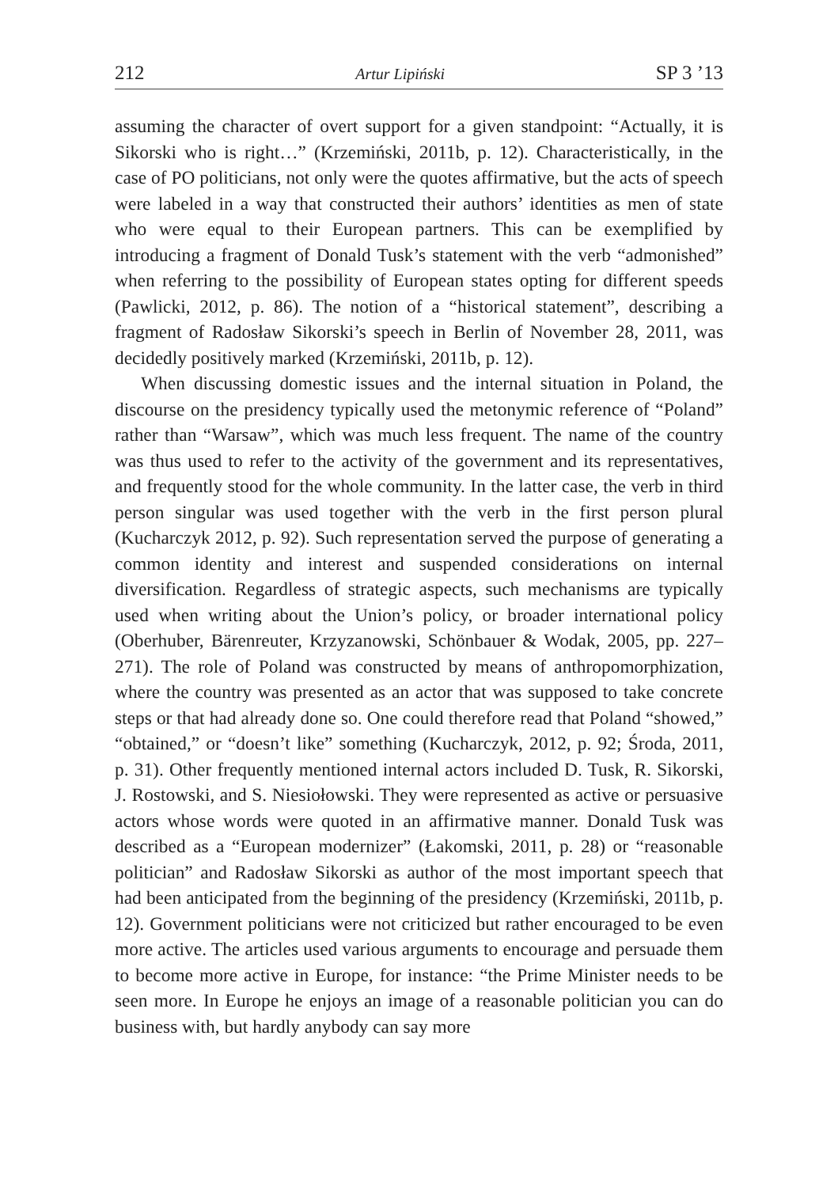212 Artur Lipiński SP 3 ’13
assuming the character of overt support for a given standpoint: “Actually, it is Sikorski who is right…” (Krzemiński, 2011b, p. 12). Characteristically, in the case of PO politicians, not only were the quotes affirmative, but the acts of speech were labeled in a way that constructed their authors’ identities as men of state who were equal to their European partners. This can be exemplified by introducing a fragment of Donald Tusk’s statement with the verb “admonished” when referring to the possibility of European states opting for different speeds (Pawlicki, 2012, p. 86). The notion of a “historical statement”, describing a fragment of Radosław Sikorski’s speech in Berlin of November 28, 2011, was decidedly positively marked (Krzemiński, 2011b, p. 12).
When discussing domestic issues and the internal situation in Poland, the discourse on the presidency typically used the metonymic reference of “Poland” rather than “Warsaw”, which was much less frequent. The name of the country was thus used to refer to the activity of the government and its representatives, and frequently stood for the whole community. In the latter case, the verb in third person singular was used together with the verb in the first person plural (Kucharczyk 2012, p. 92). Such representation served the purpose of generating a common identity and interest and suspended considerations on internal diversification. Regardless of strategic aspects, such mechanisms are typically used when writing about the Union’s policy, or broader international policy (Oberhuber, Bärenreuter, Krzyzanowski, Schönbauer & Wodak, 2005, pp. 227–271). The role of Poland was constructed by means of anthropomorphization, where the country was presented as an actor that was supposed to take concrete steps or that had already done so. One could therefore read that Poland “showed,” “obtained,” or “doesn’t like” something (Kucharczyk, 2012, p. 92; Środa, 2011, p. 31). Other frequently mentioned internal actors included D. Tusk, R. Sikorski, J. Rostowski, and S. Niesiołowski. They were represented as active or persuasive actors whose words were quoted in an affirmative manner. Donald Tusk was described as a “European modernizer” (Łakomski, 2011, p. 28) or “reasonable politician” and Radosław Sikorski as author of the most important speech that had been anticipated from the beginning of the presidency (Krzemiński, 2011b, p. 12). Government politicians were not criticized but rather encouraged to be even more active. The articles used various arguments to encourage and persuade them to become more active in Europe, for instance: “the Prime Minister needs to be seen more. In Europe he enjoys an image of a reasonable politician you can do business with, but hardly anybody can say more